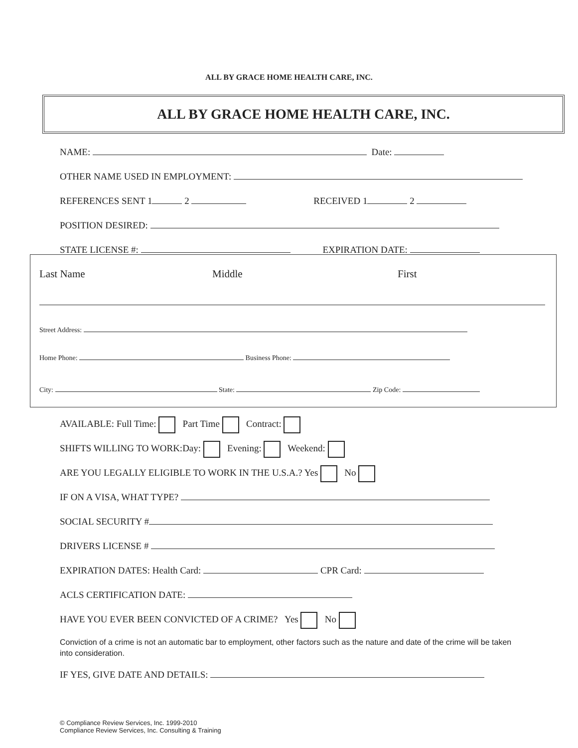ALL BY GRACE HOME HEALTH CARE, INC.
ALL BY GRACE HOME HEALTH CARE, INC.
NAME: Date:
OTHER NAME USED IN EMPLOYMENT:
REFERENCES SENT 1 2 RECEIVED 1 2
POSITION DESIRED:
STATE LICENSE #: EXPIRATION DATE:
Last Name Middle First
Street Address:
Home Phone: Business Phone:
City: State: Zip Code:
AVAILABLE: Full Time: Part Time Contract:
SHIFTS WILLING TO WORK:Day: Evening: Weekend:
ARE YOU LEGALLY ELIGIBLE TO WORK IN THE U.S.A.? Yes No
IF ON A VISA, WHAT TYPE?
SOCIAL SECURITY #
DRIVERS LICENSE #
EXPIRATION DATES: Health Card: CPR Card:
ACLS CERTIFICATION DATE:
HAVE YOU EVER BEEN CONVICTED OF A CRIME? Yes No
Conviction of a crime is not an automatic bar to employment, other factors such as the nature and date of the crime will be taken into consideration.
IF YES, GIVE DATE AND DETAILS:
© Compliance Review Services, Inc. 1999-2010
Compliance Review Services, Inc. Consulting & Training